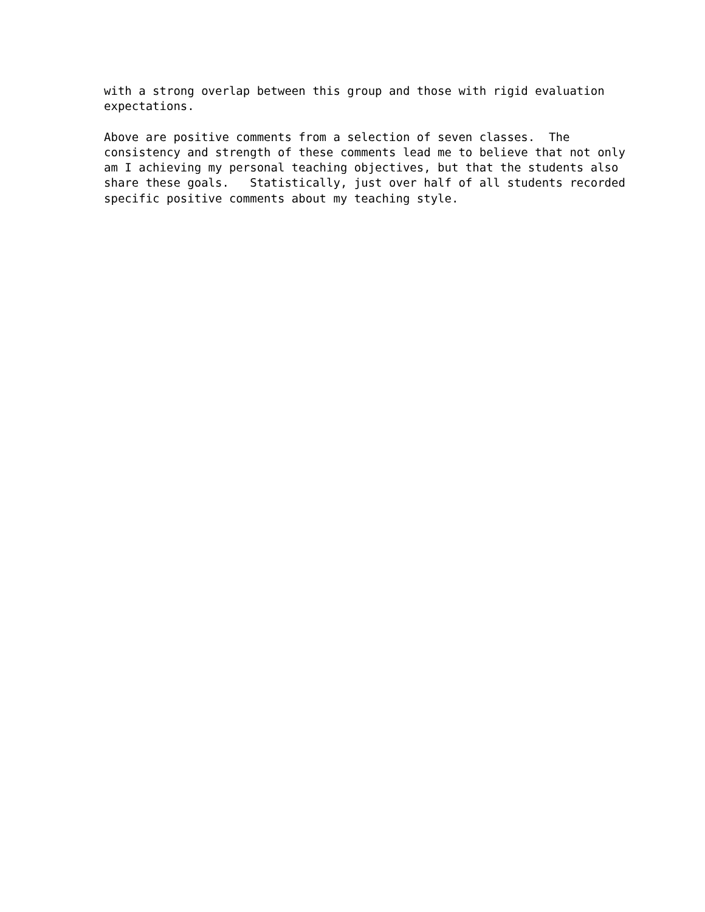with a strong overlap between this group and those with rigid evaluation expectations.
Above are positive comments from a selection of seven classes. The consistency and strength of these comments lead me to believe that not only am I achieving my personal teaching objectives, but that the students also share these goals. Statistically, just over half of all students recorded specific positive comments about my teaching style.